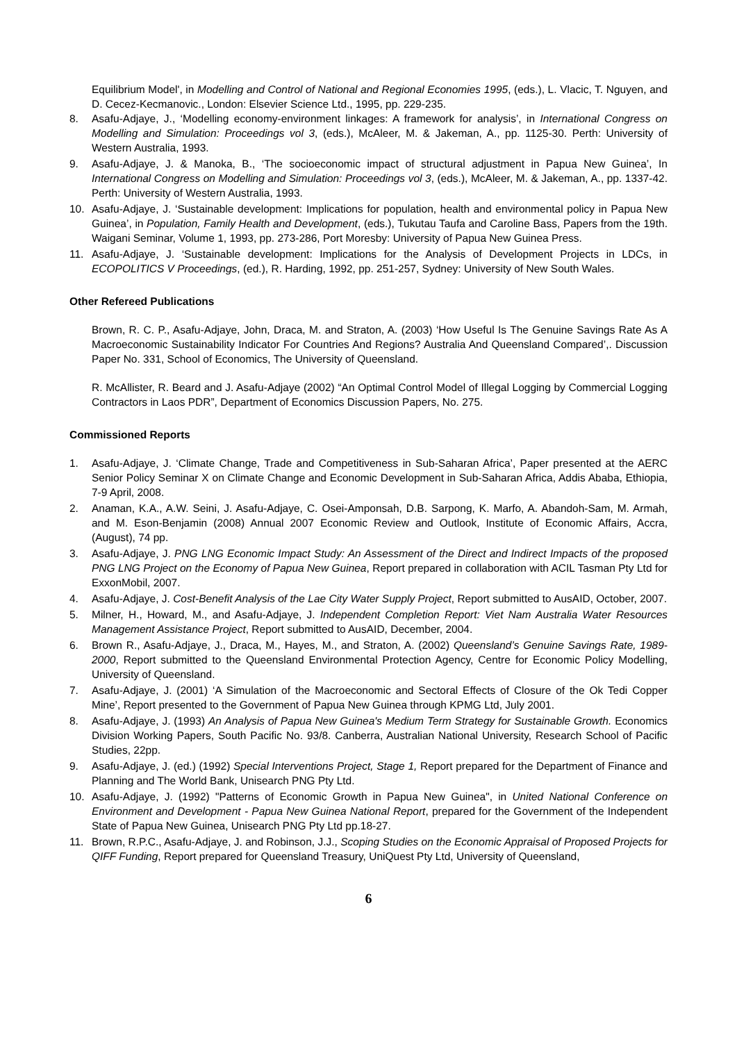Equilibrium Model', in Modelling and Control of National and Regional Economies 1995, (eds.), L. Vlacic, T. Nguyen, and D. Cecez-Kecmanovic., London: Elsevier Science Ltd., 1995, pp. 229-235.
8. Asafu-Adjaye, J., ‘Modelling economy-environment linkages: A framework for analysis’, in International Congress on Modelling and Simulation: Proceedings vol 3, (eds.), McAleer, M. & Jakeman, A., pp. 1125-30. Perth: University of Western Australia, 1993.
9. Asafu-Adjaye, J. & Manoka, B., ‘The socioeconomic impact of structural adjustment in Papua New Guinea’, In International Congress on Modelling and Simulation: Proceedings vol 3, (eds.), McAleer, M. & Jakeman, A., pp. 1337-42. Perth: University of Western Australia, 1993.
10. Asafu-Adjaye, J. ‘Sustainable development: Implications for population, health and environmental policy in Papua New Guinea’, in Population, Family Health and Development, (eds.), Tukutau Taufa and Caroline Bass, Papers from the 19th. Waigani Seminar, Volume 1, 1993, pp. 273-286, Port Moresby: University of Papua New Guinea Press.
11. Asafu-Adjaye, J. ‘Sustainable development: Implications for the Analysis of Development Projects in LDCs, in ECOPOLITICS V Proceedings, (ed.), R. Harding, 1992, pp. 251-257, Sydney: University of New South Wales.
Other Refereed Publications
Brown, R. C. P., Asafu-Adjaye, John, Draca, M. and Straton, A. (2003) ‘How Useful Is The Genuine Savings Rate As A Macroeconomic Sustainability Indicator For Countries And Regions? Australia And Queensland Compared’,. Discussion Paper No. 331, School of Economics, The University of Queensland.
R. McAllister, R. Beard and J. Asafu-Adjaye (2002) “An Optimal Control Model of Illegal Logging by Commercial Logging Contractors in Laos PDR”, Department of Economics Discussion Papers, No. 275.
Commissioned Reports
1. Asafu-Adjaye, J. ‘Climate Change, Trade and Competitiveness in Sub-Saharan Africa’, Paper presented at the AERC Senior Policy Seminar X on Climate Change and Economic Development in Sub-Saharan Africa, Addis Ababa, Ethiopia, 7-9 April, 2008.
2. Anaman, K.A., A.W. Seini, J. Asafu-Adjaye, C. Osei-Amponsah, D.B. Sarpong, K. Marfo, A. Abandoh-Sam, M. Armah, and M. Eson-Benjamin (2008) Annual 2007 Economic Review and Outlook, Institute of Economic Affairs, Accra, (August), 74 pp.
3. Asafu-Adjaye, J. PNG LNG Economic Impact Study: An Assessment of the Direct and Indirect Impacts of the proposed PNG LNG Project on the Economy of Papua New Guinea, Report prepared in collaboration with ACIL Tasman Pty Ltd for ExxonMobil, 2007.
4. Asafu-Adjaye, J. Cost-Benefit Analysis of the Lae City Water Supply Project, Report submitted to AusAID, October, 2007.
5. Milner, H., Howard, M., and Asafu-Adjaye, J. Independent Completion Report: Viet Nam Australia Water Resources Management Assistance Project, Report submitted to AusAID, December, 2004.
6. Brown R., Asafu-Adjaye, J., Draca, M., Hayes, M., and Straton, A. (2002) Queensland’s Genuine Savings Rate, 1989-2000, Report submitted to the Queensland Environmental Protection Agency, Centre for Economic Policy Modelling, University of Queensland.
7. Asafu-Adjaye, J. (2001) ‘A Simulation of the Macroeconomic and Sectoral Effects of Closure of the Ok Tedi Copper Mine’, Report presented to the Government of Papua New Guinea through KPMG Ltd, July 2001.
8. Asafu-Adjaye, J. (1993) An Analysis of Papua New Guinea's Medium Term Strategy for Sustainable Growth. Economics Division Working Papers, South Pacific No. 93/8. Canberra, Australian National University, Research School of Pacific Studies, 22pp.
9. Asafu-Adjaye, J. (ed.) (1992) Special Interventions Project, Stage 1, Report prepared for the Department of Finance and Planning and The World Bank, Unisearch PNG Pty Ltd.
10. Asafu-Adjaye, J. (1992) "Patterns of Economic Growth in Papua New Guinea", in United National Conference on Environment and Development - Papua New Guinea National Report, prepared for the Government of the Independent State of Papua New Guinea, Unisearch PNG Pty Ltd pp.18-27.
11. Brown, R.P.C., Asafu-Adjaye, J. and Robinson, J.J., Scoping Studies on the Economic Appraisal of Proposed Projects for QIFF Funding, Report prepared for Queensland Treasury, UniQuest Pty Ltd, University of Queensland,
6